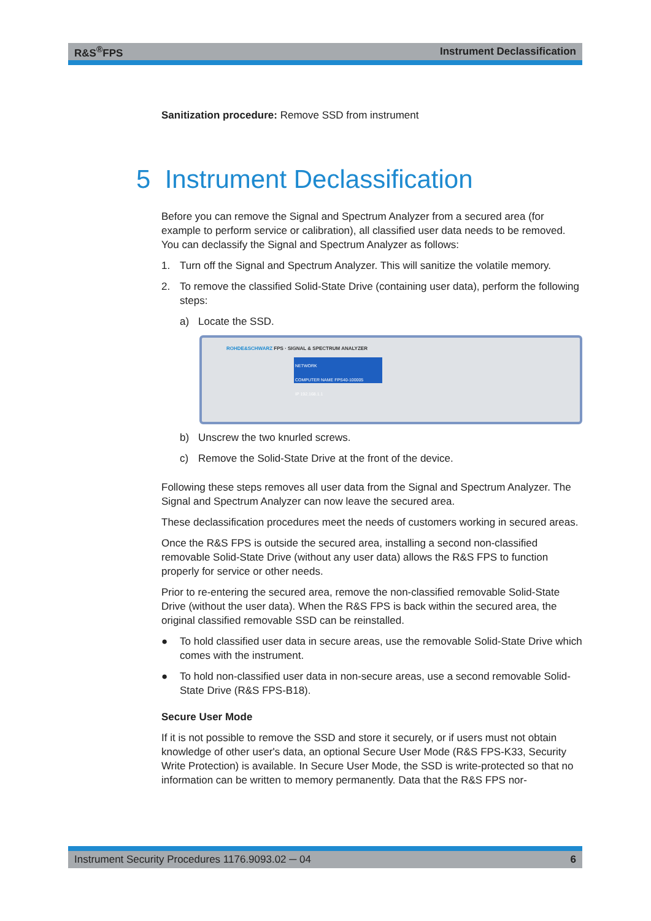R&S<sup>®</sup>FPS Instrument Declassification
Sanitization procedure: Remove SSD from instrument
5 Instrument Declassification
Before you can remove the Signal and Spectrum Analyzer from a secured area (for example to perform service or calibration), all classified user data needs to be removed. You can declassify the Signal and Spectrum Analyzer as follows:
1. Turn off the Signal and Spectrum Analyzer. This will sanitize the volatile memory.
2. To remove the classified Solid-State Drive (containing user data), perform the following steps:
a) Locate the SSD.
ROHDE&SCHWARZ FPS · SIGNAL & SPECTRUM ANALYZER
NETWORK
COMPUTER NAME FPS40-100005
IP 192.168.1.1
b) Unscrew the two knurled screws.
c) Remove the Solid-State Drive at the front of the device.
Following these steps removes all user data from the Signal and Spectrum Analyzer. The Signal and Spectrum Analyzer can now leave the secured area.
These declassification procedures meet the needs of customers working in secured areas.
Once the R&S FPS is outside the secured area, installing a second non-classified removable Solid-State Drive (without any user data) allows the R&S FPS to function properly for service or other needs.
Prior to re-entering the secured area, remove the non-classified removable Solid-State Drive (without the user data). When the R&S FPS is back within the secured area, the original classified removable SSD can be reinstalled.
● To hold classified user data in secure areas, use the removable Solid-State Drive which comes with the instrument.
● To hold non-classified user data in non-secure areas, use a second removable Solid-State Drive (R&S FPS-B18).
Secure User Mode
If it is not possible to remove the SSD and store it securely, or if users must not obtain knowledge of other user's data, an optional Secure User Mode (R&S FPS-K33, Security Write Protection) is available. In Secure User Mode, the SSD is write-protected so that no information can be written to memory permanently. Data that the R&S FPS nor-
Instrument Security Procedures 1176.9093.02 ─ 04 6